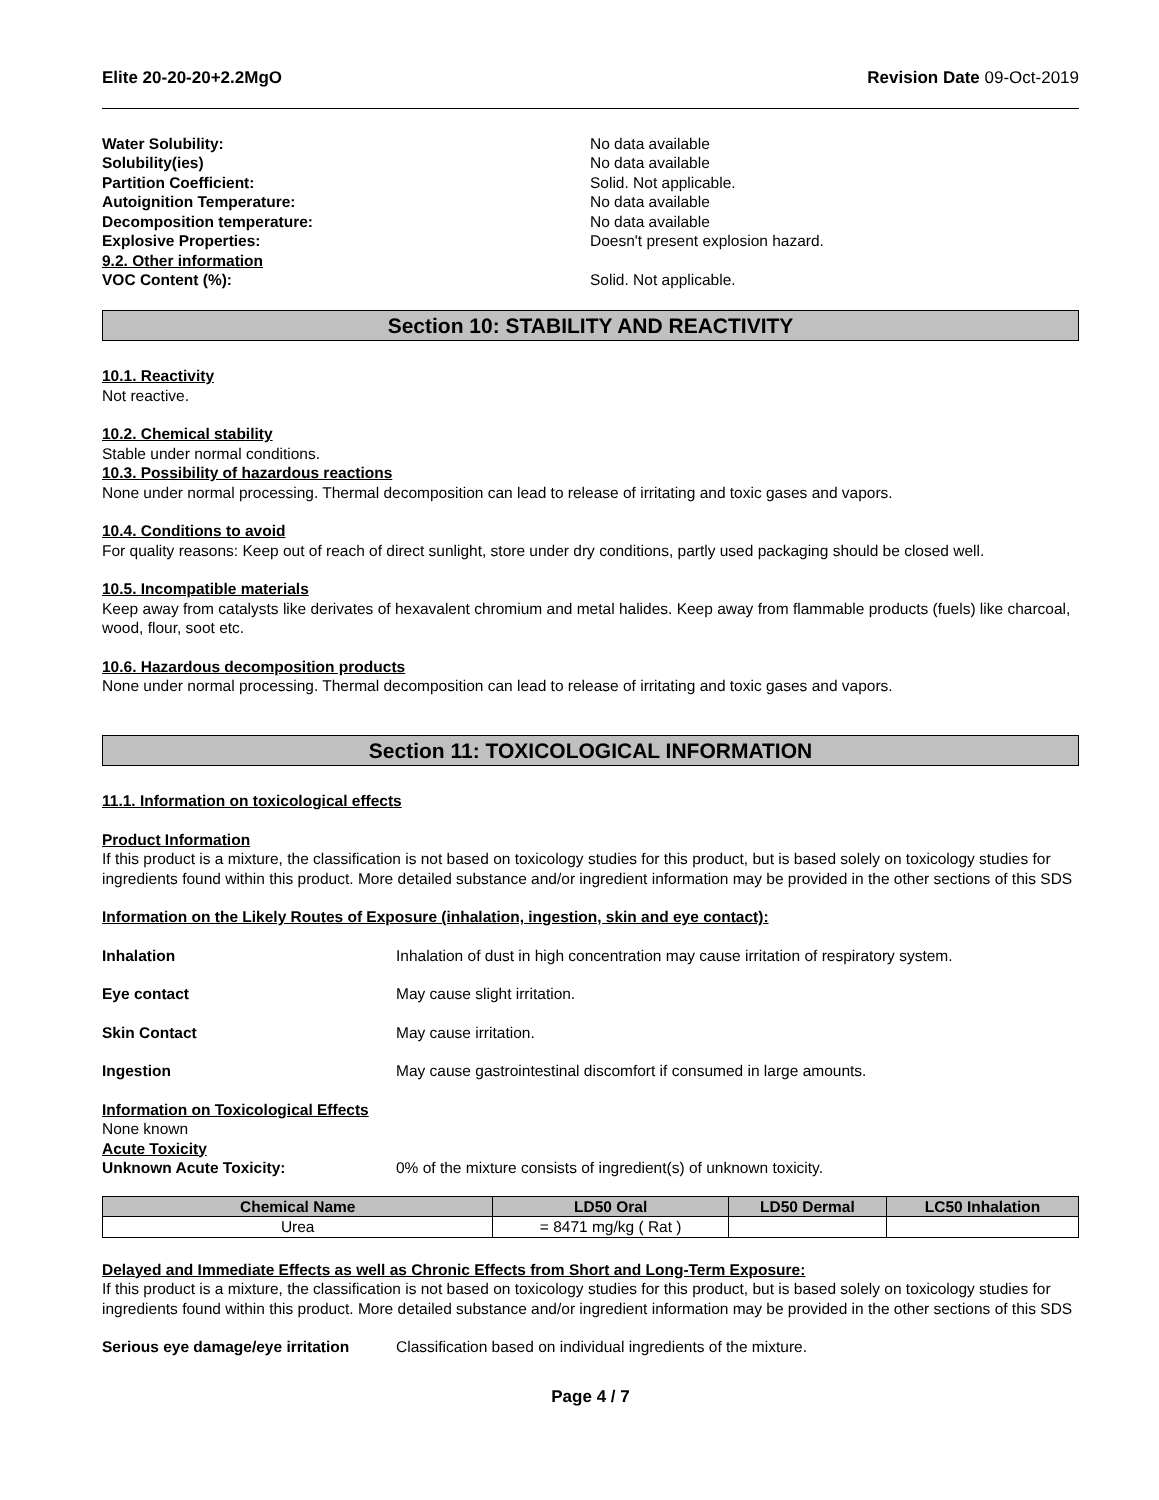Elite 20-20-20+2.2MgO Revision Date 09-Oct-2019
Water Solubility: No data available
Solubility(ies) No data available
Partition Coefficient: Solid. Not applicable.
Autoignition Temperature: No data available
Decomposition temperature: No data available
Explosive Properties: Doesn't present explosion hazard.
9.2. Other information
VOC Content (%): Solid. Not applicable.
Section 10: STABILITY AND REACTIVITY
10.1. Reactivity
Not reactive.
10.2. Chemical stability
Stable under normal conditions.
10.3. Possibility of hazardous reactions
None under normal processing. Thermal decomposition can lead to release of irritating and toxic gases and vapors.
10.4. Conditions to avoid
For quality reasons: Keep out of reach of direct sunlight, store under dry conditions, partly used packaging should be closed well.
10.5. Incompatible materials
Keep away from catalysts like derivates of hexavalent chromium and metal halides. Keep away from flammable products (fuels) like charcoal, wood, flour, soot etc.
10.6. Hazardous decomposition products
None under normal processing. Thermal decomposition can lead to release of irritating and toxic gases and vapors.
Section 11: TOXICOLOGICAL INFORMATION
11.1. Information on toxicological effects
Product Information
If this product is a mixture, the classification is not based on toxicology studies for this product, but is based solely on toxicology studies for ingredients found within this product. More detailed substance and/or ingredient information may be provided in the other sections of this SDS
Information on the Likely Routes of Exposure (inhalation, ingestion, skin and eye contact):
Inhalation Inhalation of dust in high concentration may cause irritation of respiratory system.
Eye contact May cause slight irritation.
Skin Contact May cause irritation.
Ingestion May cause gastrointestinal discomfort if consumed in large amounts.
Information on Toxicological Effects
None known
Acute Toxicity
Unknown Acute Toxicity: 0% of the mixture consists of ingredient(s) of unknown toxicity.
| Chemical Name | LD50 Oral | LD50 Dermal | LC50 Inhalation |
| --- | --- | --- | --- |
| Urea | = 8471 mg/kg ( Rat ) | | |
Delayed and Immediate Effects as well as Chronic Effects from Short and Long-Term Exposure:
If this product is a mixture, the classification is not based on toxicology studies for this product, but is based solely on toxicology studies for ingredients found within this product. More detailed substance and/or ingredient information may be provided in the other sections of this SDS
Serious eye damage/eye irritation
Classification based on individual ingredients of the mixture.
Page 4 / 7